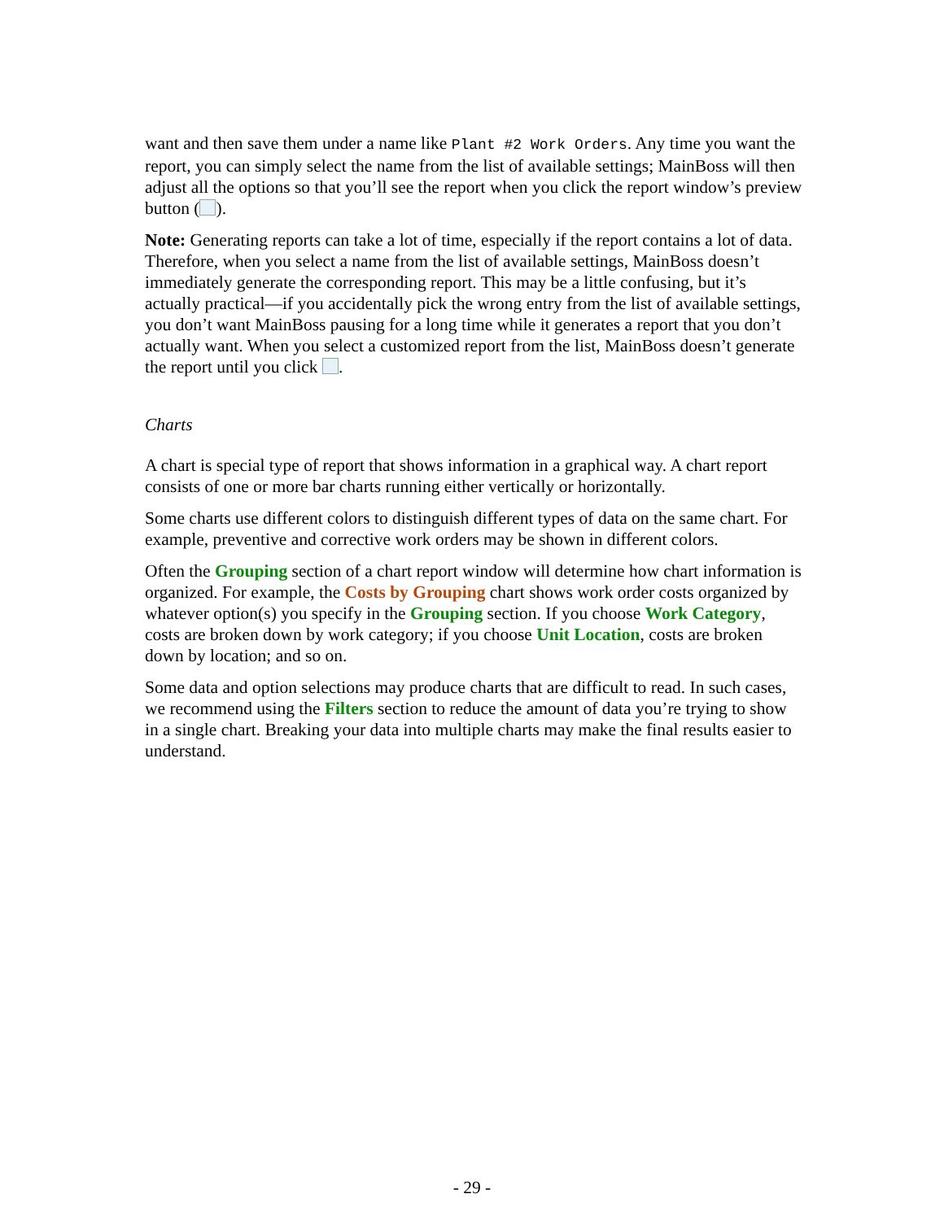want and then save them under a name like Plant #2 Work Orders. Any time you want the report, you can simply select the name from the list of available settings; MainBoss will then adjust all the options so that you’ll see the report when you click the report window’s preview button ( ).
Note: Generating reports can take a lot of time, especially if the report contains a lot of data. Therefore, when you select a name from the list of available settings, MainBoss doesn’t immediately generate the corresponding report. This may be a little confusing, but it’s actually practical—if you accidentally pick the wrong entry from the list of available settings, you don’t want MainBoss pausing for a long time while it generates a report that you don’t actually want. When you select a customized report from the list, MainBoss doesn’t generate the report until you click .
Charts
A chart is special type of report that shows information in a graphical way. A chart report consists of one or more bar charts running either vertically or horizontally.
Some charts use different colors to distinguish different types of data on the same chart. For example, preventive and corrective work orders may be shown in different colors.
Often the Grouping section of a chart report window will determine how chart information is organized. For example, the Costs by Grouping chart shows work order costs organized by whatever option(s) you specify in the Grouping section. If you choose Work Category, costs are broken down by work category; if you choose Unit Location, costs are broken down by location; and so on.
Some data and option selections may produce charts that are difficult to read. In such cases, we recommend using the Filters section to reduce the amount of data you’re trying to show in a single chart. Breaking your data into multiple charts may make the final results easier to understand.
- 29 -